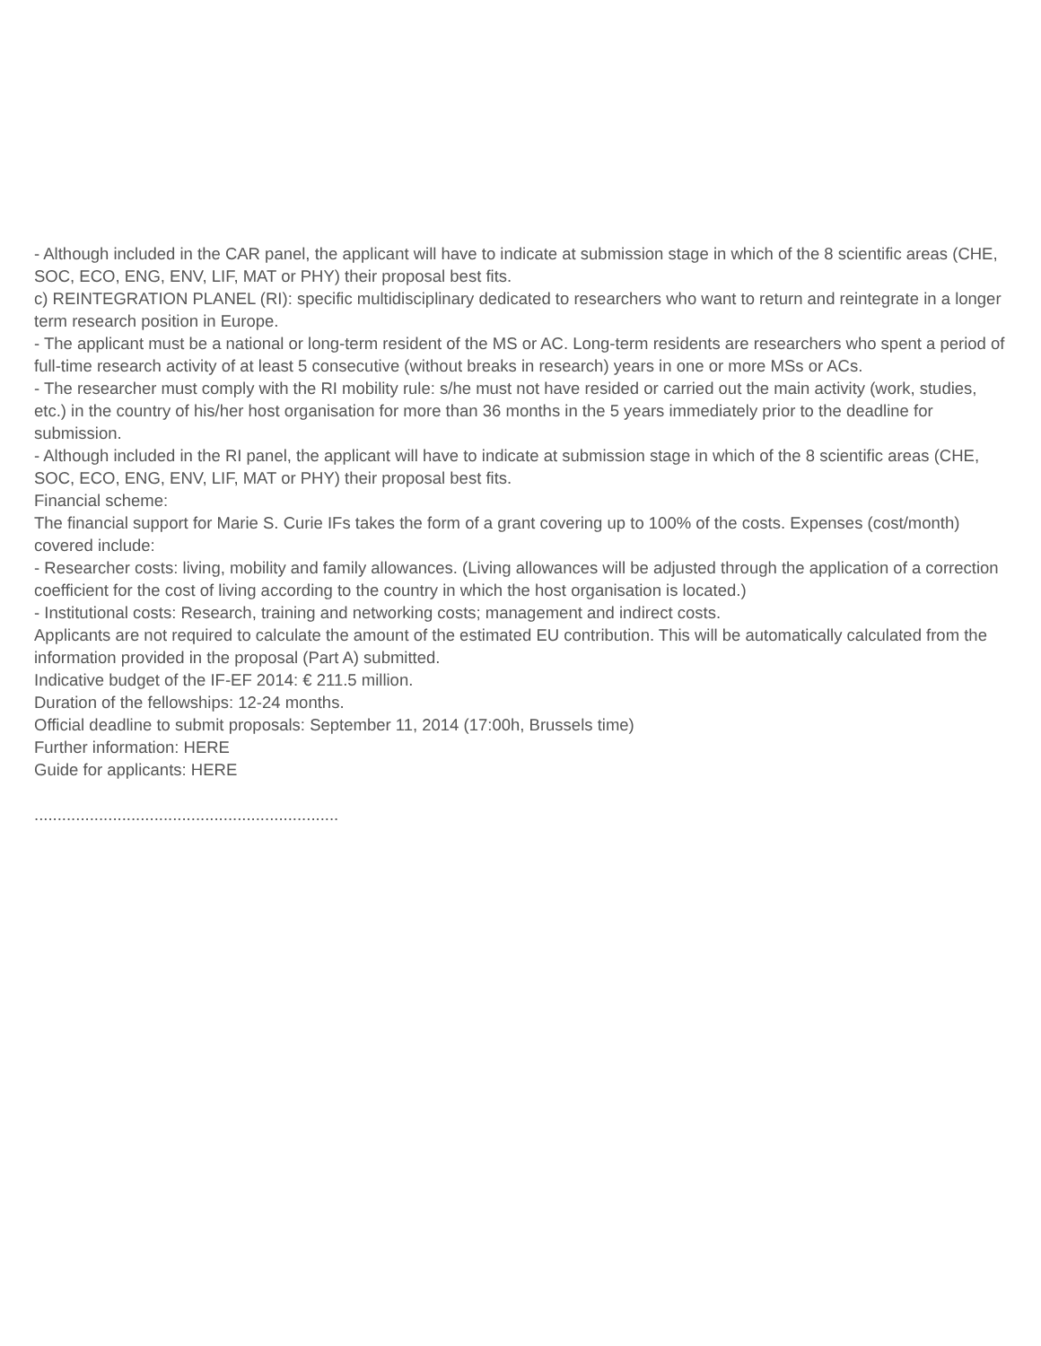- Although included in the CAR panel, the applicant will have to indicate at submission stage in which of the 8 scientific areas (CHE, SOC, ECO, ENG, ENV, LIF, MAT or PHY) their proposal best fits.
c) REINTEGRATION PLANEL (RI): specific multidisciplinary dedicated to researchers who want to return and reintegrate in a longer term research position in Europe.
- The applicant must be a national or long-term resident of the MS or AC. Long-term residents are researchers who spent a period of full-time research activity of at least 5 consecutive (without breaks in research) years in one or more MSs or ACs.
- The researcher must comply with the RI mobility rule: s/he must not have resided or carried out the main activity (work, studies, etc.) in the country of his/her host organisation for more than 36 months in the 5 years immediately prior to the deadline for submission.
- Although included in the RI panel, the applicant will have to indicate at submission stage in which of the 8 scientific areas (CHE, SOC, ECO, ENG, ENV, LIF, MAT or PHY) their proposal best fits.
Financial scheme:
The financial support for Marie S. Curie IFs takes the form of a grant covering up to 100% of the costs. Expenses (cost/month) covered include:
- Researcher costs: living, mobility and family allowances. (Living allowances will be adjusted through the application of a correction coefficient for the cost of living according to the country in which the host organisation is located.)
- Institutional costs: Research, training and networking costs; management and indirect costs.
Applicants are not required to calculate the amount of the estimated EU contribution. This will be automatically calculated from the information provided in the proposal (Part A) submitted.
Indicative budget of the IF-EF 2014: € 211.5 million.
Duration of the fellowships: 12-24 months.
Official deadline to submit proposals: September 11, 2014 (17:00h, Brussels time)
Further information: HERE
Guide for applicants: HERE
..................................................................